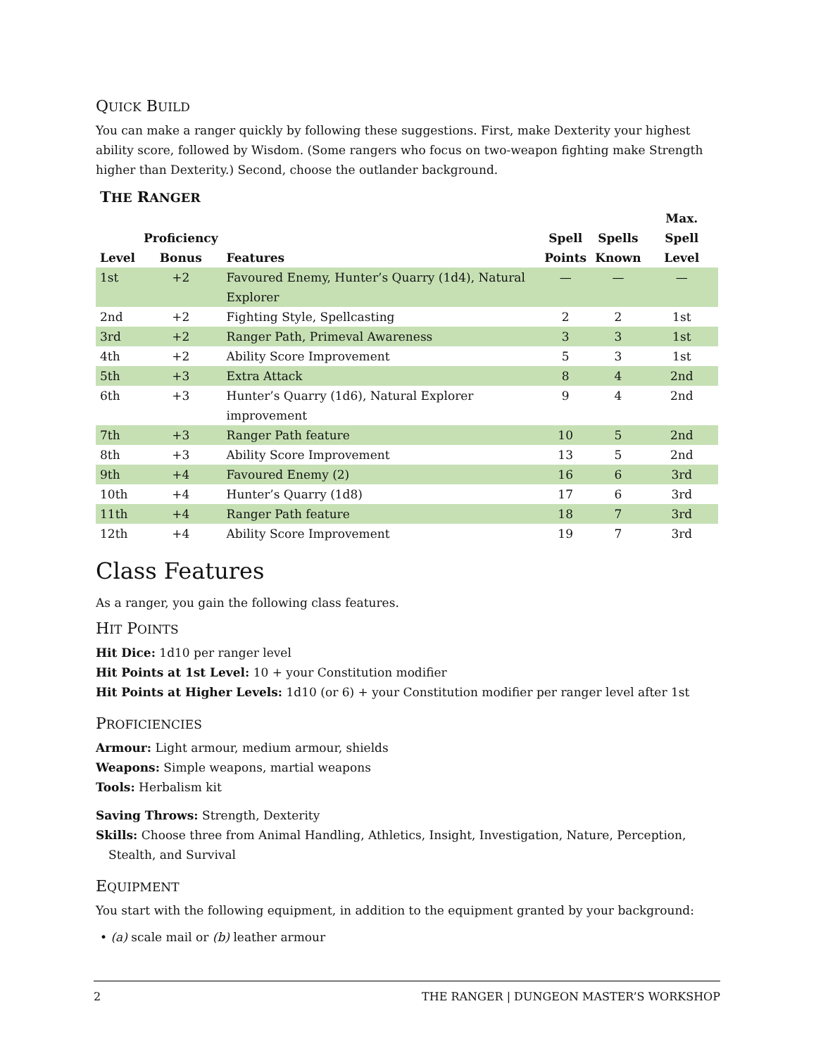QUICK BUILD
You can make a ranger quickly by following these suggestions. First, make Dexterity your highest ability score, followed by Wisdom. (Some rangers who focus on two-weapon fighting make Strength higher than Dexterity.) Second, choose the outlander background.
THE RANGER
| Level | Proficiency Bonus | Features | Spell Points | Spells Known | Max. Spell Level |
| --- | --- | --- | --- | --- | --- |
| 1st | +2 | Favoured Enemy, Hunter’s Quarry (1d4), Natural Explorer | — | — | — |
| 2nd | +2 | Fighting Style, Spellcasting | 2 | 2 | 1st |
| 3rd | +2 | Ranger Path, Primeval Awareness | 3 | 3 | 1st |
| 4th | +2 | Ability Score Improvement | 5 | 3 | 1st |
| 5th | +3 | Extra Attack | 8 | 4 | 2nd |
| 6th | +3 | Hunter’s Quarry (1d6), Natural Explorer improvement | 9 | 4 | 2nd |
| 7th | +3 | Ranger Path feature | 10 | 5 | 2nd |
| 8th | +3 | Ability Score Improvement | 13 | 5 | 2nd |
| 9th | +4 | Favoured Enemy (2) | 16 | 6 | 3rd |
| 10th | +4 | Hunter’s Quarry (1d8) | 17 | 6 | 3rd |
| 11th | +4 | Ranger Path feature | 18 | 7 | 3rd |
| 12th | +4 | Ability Score Improvement | 19 | 7 | 3rd |
Class Features
As a ranger, you gain the following class features.
HIT POINTS
Hit Dice: 1d10 per ranger level
Hit Points at 1st Level: 10 + your Constitution modifier
Hit Points at Higher Levels: 1d10 (or 6) + your Constitution modifier per ranger level after 1st
PROFICIENCIES
Armour: Light armour, medium armour, shields
Weapons: Simple weapons, martial weapons
Tools: Herbalism kit
Saving Throws: Strength, Dexterity
Skills: Choose three from Animal Handling, Athletics, Insight, Investigation, Nature, Perception, Stealth, and Survival
EQUIPMENT
You start with the following equipment, in addition to the equipment granted by your background:
• (a) scale mail or (b) leather armour
2 THE RANGER | DUNGEON MASTER’S WORKSHOP